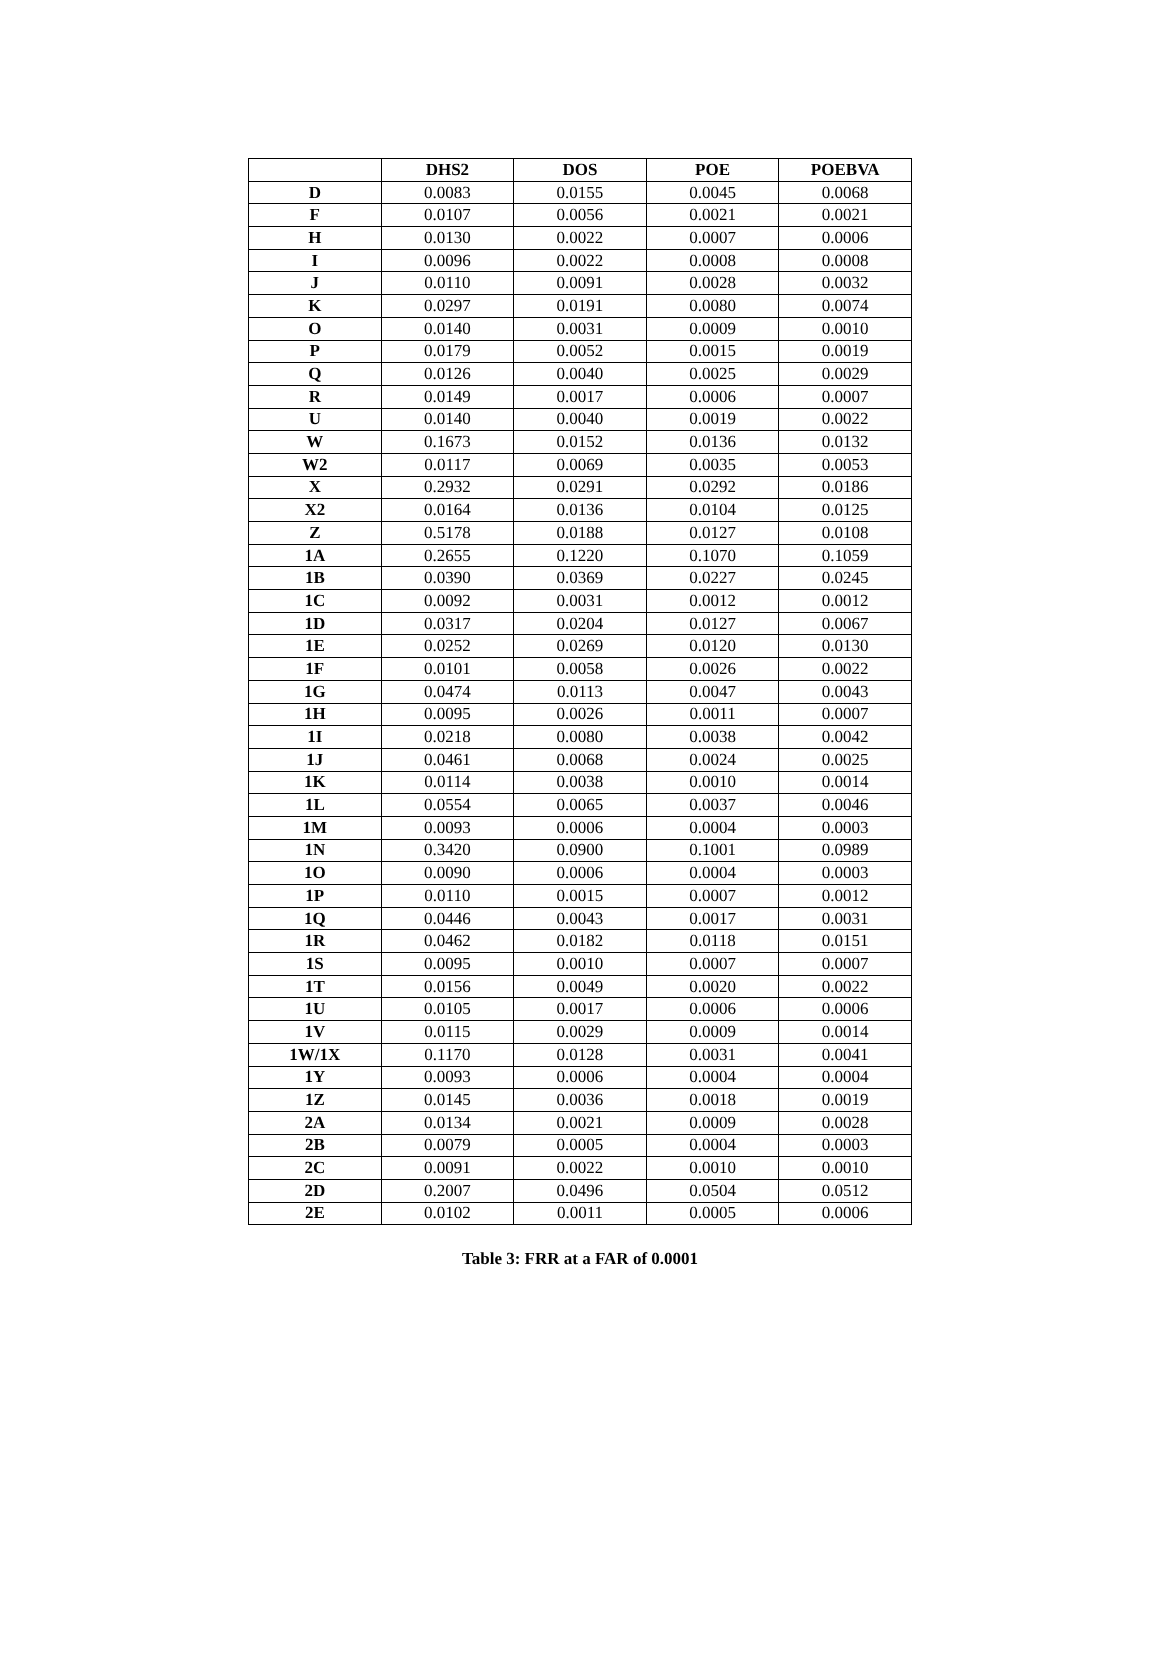| | DHS2 | DOS | POE | POEBVA |
| --- | --- | --- | --- | --- |
| D | 0.0083 | 0.0155 | 0.0045 | 0.0068 |
| F | 0.0107 | 0.0056 | 0.0021 | 0.0021 |
| H | 0.0130 | 0.0022 | 0.0007 | 0.0006 |
| I | 0.0096 | 0.0022 | 0.0008 | 0.0008 |
| J | 0.0110 | 0.0091 | 0.0028 | 0.0032 |
| K | 0.0297 | 0.0191 | 0.0080 | 0.0074 |
| O | 0.0140 | 0.0031 | 0.0009 | 0.0010 |
| P | 0.0179 | 0.0052 | 0.0015 | 0.0019 |
| Q | 0.0126 | 0.0040 | 0.0025 | 0.0029 |
| R | 0.0149 | 0.0017 | 0.0006 | 0.0007 |
| U | 0.0140 | 0.0040 | 0.0019 | 0.0022 |
| W | 0.1673 | 0.0152 | 0.0136 | 0.0132 |
| W2 | 0.0117 | 0.0069 | 0.0035 | 0.0053 |
| X | 0.2932 | 0.0291 | 0.0292 | 0.0186 |
| X2 | 0.0164 | 0.0136 | 0.0104 | 0.0125 |
| Z | 0.5178 | 0.0188 | 0.0127 | 0.0108 |
| 1A | 0.2655 | 0.1220 | 0.1070 | 0.1059 |
| 1B | 0.0390 | 0.0369 | 0.0227 | 0.0245 |
| 1C | 0.0092 | 0.0031 | 0.0012 | 0.0012 |
| 1D | 0.0317 | 0.0204 | 0.0127 | 0.0067 |
| 1E | 0.0252 | 0.0269 | 0.0120 | 0.0130 |
| 1F | 0.0101 | 0.0058 | 0.0026 | 0.0022 |
| 1G | 0.0474 | 0.0113 | 0.0047 | 0.0043 |
| 1H | 0.0095 | 0.0026 | 0.0011 | 0.0007 |
| 1I | 0.0218 | 0.0080 | 0.0038 | 0.0042 |
| 1J | 0.0461 | 0.0068 | 0.0024 | 0.0025 |
| 1K | 0.0114 | 0.0038 | 0.0010 | 0.0014 |
| 1L | 0.0554 | 0.0065 | 0.0037 | 0.0046 |
| 1M | 0.0093 | 0.0006 | 0.0004 | 0.0003 |
| 1N | 0.3420 | 0.0900 | 0.1001 | 0.0989 |
| 1O | 0.0090 | 0.0006 | 0.0004 | 0.0003 |
| 1P | 0.0110 | 0.0015 | 0.0007 | 0.0012 |
| 1Q | 0.0446 | 0.0043 | 0.0017 | 0.0031 |
| 1R | 0.0462 | 0.0182 | 0.0118 | 0.0151 |
| 1S | 0.0095 | 0.0010 | 0.0007 | 0.0007 |
| 1T | 0.0156 | 0.0049 | 0.0020 | 0.0022 |
| 1U | 0.0105 | 0.0017 | 0.0006 | 0.0006 |
| 1V | 0.0115 | 0.0029 | 0.0009 | 0.0014 |
| 1W/1X | 0.1170 | 0.0128 | 0.0031 | 0.0041 |
| 1Y | 0.0093 | 0.0006 | 0.0004 | 0.0004 |
| 1Z | 0.0145 | 0.0036 | 0.0018 | 0.0019 |
| 2A | 0.0134 | 0.0021 | 0.0009 | 0.0028 |
| 2B | 0.0079 | 0.0005 | 0.0004 | 0.0003 |
| 2C | 0.0091 | 0.0022 | 0.0010 | 0.0010 |
| 2D | 0.2007 | 0.0496 | 0.0504 | 0.0512 |
| 2E | 0.0102 | 0.0011 | 0.0005 | 0.0006 |
Table 3: FRR at a FAR of 0.0001